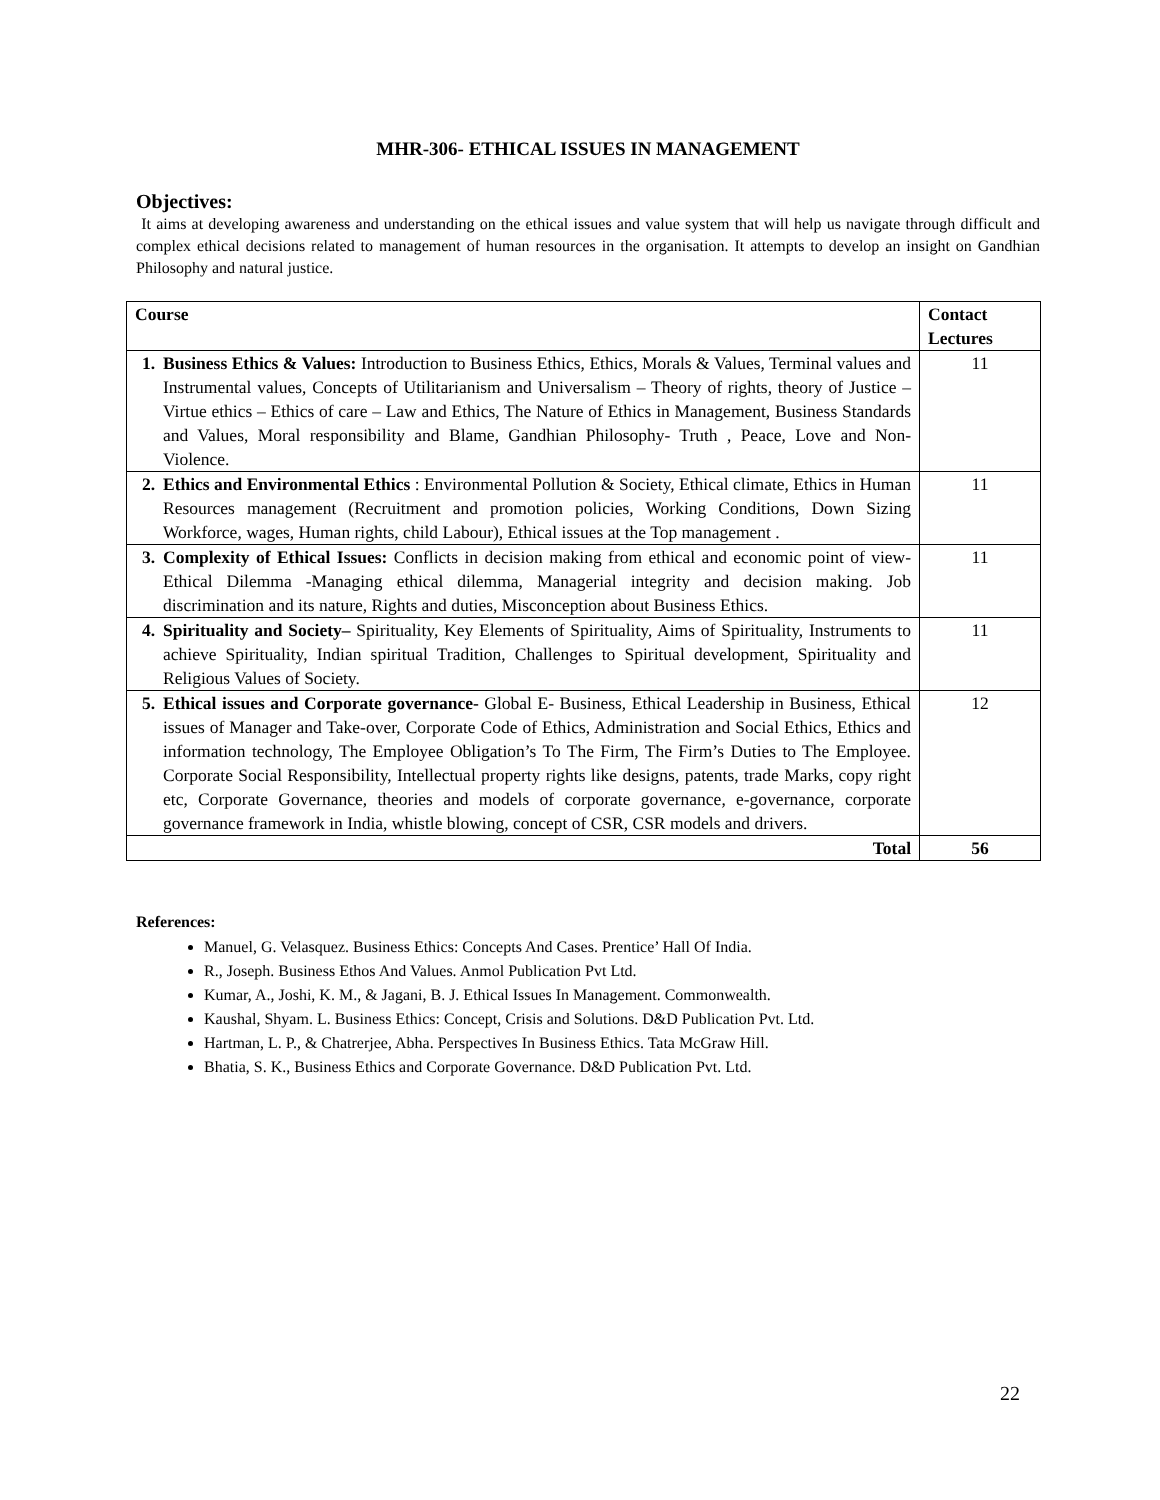MHR-306- ETHICAL ISSUES IN MANAGEMENT
Objectives:
It aims at developing awareness and understanding on the ethical issues and value system that will help us navigate through difficult and complex ethical decisions related to management of human resources in the organisation. It attempts to develop an insight on Gandhian Philosophy and natural justice.
| Course | | Contact Lectures |
| --- | --- | --- |
| 1. | Business Ethics & Values: Introduction to Business Ethics, Ethics, Morals & Values, Terminal values and Instrumental values, Concepts of Utilitarianism and Universalism – Theory of rights, theory of Justice – Virtue ethics – Ethics of care – Law and Ethics, The Nature of Ethics in Management, Business Standards and Values, Moral responsibility and Blame, Gandhian Philosophy- Truth , Peace, Love and Non- Violence. | 11 |
| 2. | Ethics and Environmental Ethics : Environmental Pollution & Society, Ethical climate, Ethics in Human Resources management (Recruitment and promotion policies, Working Conditions, Down Sizing Workforce, wages, Human rights, child Labour), Ethical issues at the Top management . | 11 |
| 3. | Complexity of Ethical Issues: Conflicts in decision making from ethical and economic point of view- Ethical Dilemma -Managing ethical dilemma, Managerial integrity and decision making. Job discrimination and its nature, Rights and duties, Misconception about Business Ethics. | 11 |
| 4. | Spirituality and Society– Spirituality, Key Elements of Spirituality, Aims of Spirituality, Instruments to achieve Spirituality, Indian spiritual Tradition, Challenges to Spiritual development, Spirituality and Religious Values of Society. | 11 |
| 5. | Ethical issues and Corporate governance- Global E- Business, Ethical Leadership in Business, Ethical issues of Manager and Take-over, Corporate Code of Ethics, Administration and Social Ethics, Ethics and information technology, The Employee Obligation’s To The Firm, The Firm’s Duties to The Employee. Corporate Social Responsibility, Intellectual property rights like designs, patents, trade Marks, copy right etc, Corporate Governance, theories and models of corporate governance, e-governance, corporate governance framework in India, whistle blowing, concept of CSR, CSR models and drivers. | 12 |
| Total | | 56 |
References:
Manuel, G. Velasquez. Business Ethics: Concepts And Cases. Prentice’ Hall Of India.
R., Joseph. Business Ethos And Values. Anmol Publication Pvt Ltd.
Kumar, A., Joshi, K. M., & Jagani, B. J. Ethical Issues In Management. Commonwealth.
Kaushal, Shyam. L. Business Ethics: Concept, Crisis and Solutions. D&D Publication Pvt. Ltd.
Hartman, L. P., & Chatrerjee, Abha. Perspectives In Business Ethics. Tata McGraw Hill.
Bhatia, S. K., Business Ethics and Corporate Governance. D&D Publication Pvt. Ltd.
22